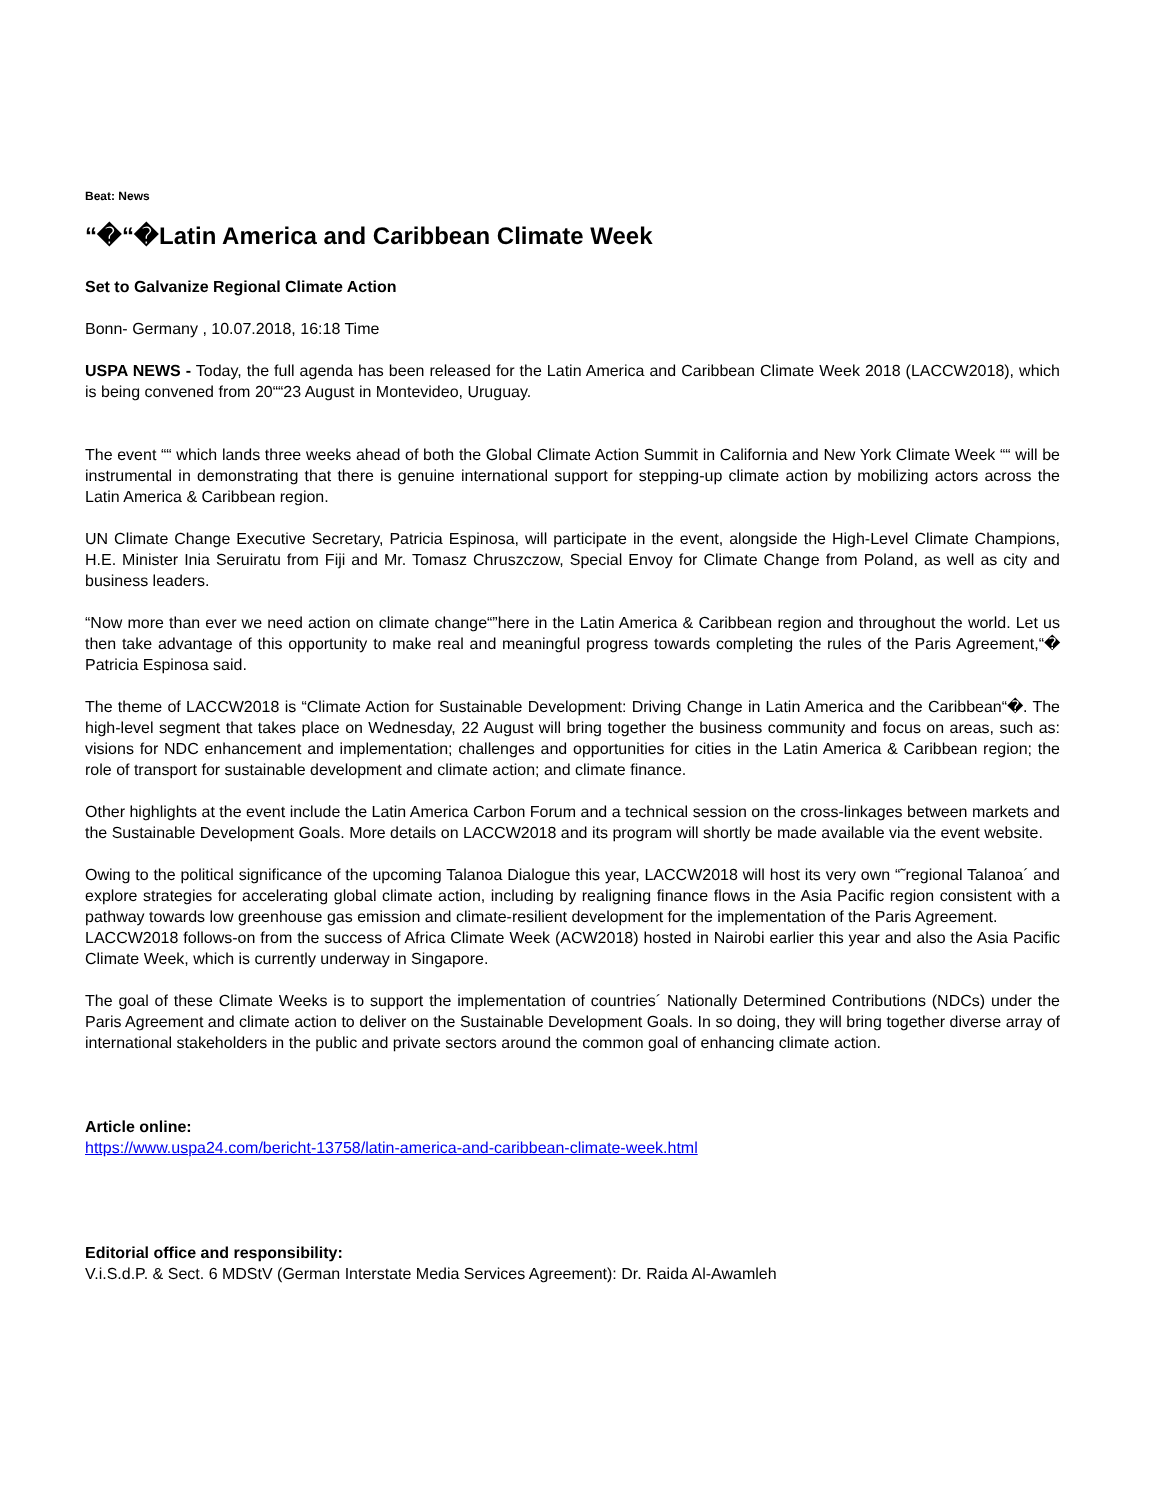Beat: News
“�“�Latin America and Caribbean Climate Week
Set to Galvanize Regional Climate Action
Bonn- Germany , 10.07.2018, 16:18 Time
USPA NEWS - Today, the full agenda has been released for the Latin America and Caribbean Climate Week 2018 (LACCW2018), which is being convened from 20““23 August in Montevideo, Uruguay.
The event ““ which lands three weeks ahead of both the Global Climate Action Summit in California and New York Climate Week ““ will be instrumental in demonstrating that there is genuine international support for stepping-up climate action by mobilizing actors across the Latin America & Caribbean region.
UN Climate Change Executive Secretary, Patricia Espinosa, will participate in the event, alongside the High-Level Climate Champions, H.E. Minister Inia Seruiratu from Fiji and Mr. Tomasz Chruszczow, Special Envoy for Climate Change from Poland, as well as city and business leaders.
“Now more than ever we need action on climate change“”here in the Latin America & Caribbean region and throughout the world. Let us then take advantage of this opportunity to make real and meaningful progress towards completing the rules of the Paris Agreement,“� Patricia Espinosa said.
The theme of LACCW2018 is “Climate Action for Sustainable Development: Driving Change in Latin America and the Caribbean“�. The high-level segment that takes place on Wednesday, 22 August will bring together the business community and focus on areas, such as: visions for NDC enhancement and implementation; challenges and opportunities for cities in the Latin America & Caribbean region; the role of transport for sustainable development and climate action; and climate finance.
Other highlights at the event include the Latin America Carbon Forum and a technical session on the cross-linkages between markets and the Sustainable Development Goals. More details on LACCW2018 and its program will shortly be made available via the event website.
Owing to the political significance of the upcoming Talanoa Dialogue this year, LACCW2018 will host its very own “˜regional Talanoa´ and explore strategies for accelerating global climate action, including by realigning finance flows in the Asia Pacific region consistent with a pathway towards low greenhouse gas emission and climate-resilient development for the implementation of the Paris Agreement.
LACCW2018 follows-on from the success of Africa Climate Week (ACW2018) hosted in Nairobi earlier this year and also the Asia Pacific Climate Week, which is currently underway in Singapore.
The goal of these Climate Weeks is to support the implementation of countries´ Nationally Determined Contributions (NDCs) under the Paris Agreement and climate action to deliver on the Sustainable Development Goals. In so doing, they will bring together diverse array of international stakeholders in the public and private sectors around the common goal of enhancing climate action.
Article online:
https://www.uspa24.com/bericht-13758/latin-america-and-caribbean-climate-week.html
Editorial office and responsibility:
V.i.S.d.P. & Sect. 6 MDStV (German Interstate Media Services Agreement): Dr. Raida Al-Awamleh